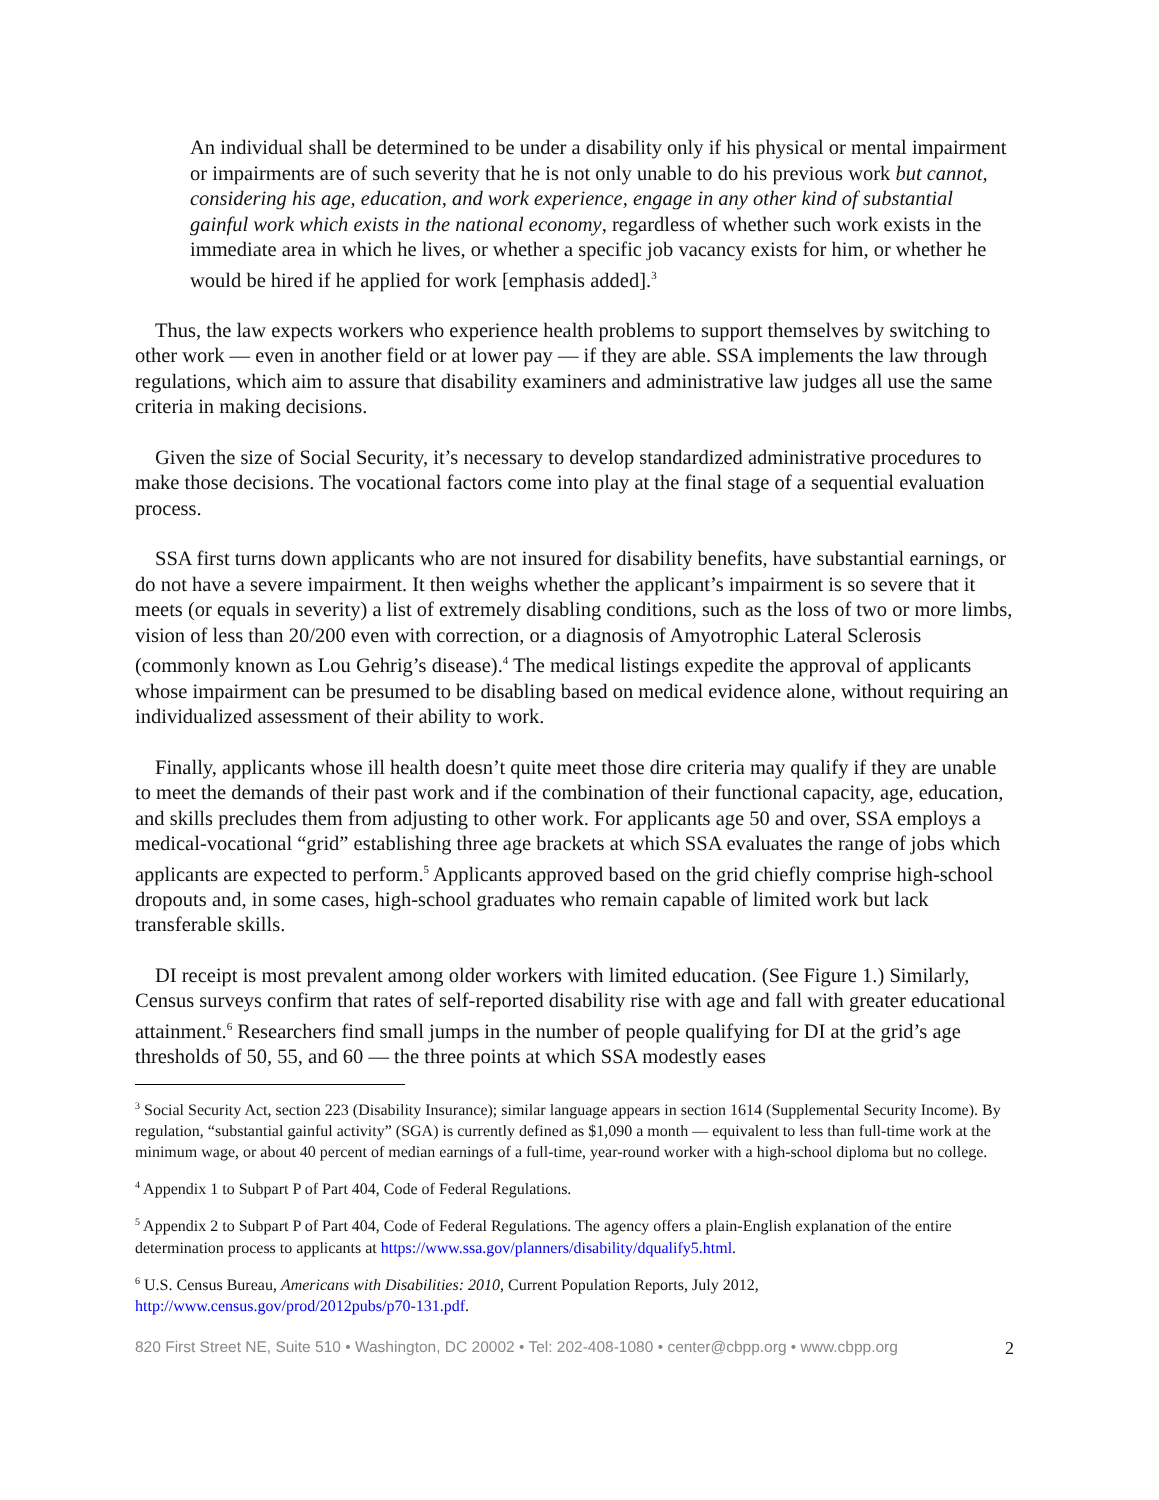An individual shall be determined to be under a disability only if his physical or mental impairment or impairments are of such severity that he is not only unable to do his previous work but cannot, considering his age, education, and work experience, engage in any other kind of substantial gainful work which exists in the national economy, regardless of whether such work exists in the immediate area in which he lives, or whether a specific job vacancy exists for him, or whether he would be hired if he applied for work [emphasis added].<sup>3</sup>
Thus, the law expects workers who experience health problems to support themselves by switching to other work — even in another field or at lower pay — if they are able. SSA implements the law through regulations, which aim to assure that disability examiners and administrative law judges all use the same criteria in making decisions.
Given the size of Social Security, it’s necessary to develop standardized administrative procedures to make those decisions. The vocational factors come into play at the final stage of a sequential evaluation process.
SSA first turns down applicants who are not insured for disability benefits, have substantial earnings, or do not have a severe impairment. It then weighs whether the applicant’s impairment is so severe that it meets (or equals in severity) a list of extremely disabling conditions, such as the loss of two or more limbs, vision of less than 20/200 even with correction, or a diagnosis of Amyotrophic Lateral Sclerosis (commonly known as Lou Gehrig’s disease).<sup>4</sup> The medical listings expedite the approval of applicants whose impairment can be presumed to be disabling based on medical evidence alone, without requiring an individualized assessment of their ability to work.
Finally, applicants whose ill health doesn’t quite meet those dire criteria may qualify if they are unable to meet the demands of their past work and if the combination of their functional capacity, age, education, and skills precludes them from adjusting to other work. For applicants age 50 and over, SSA employs a medical-vocational “grid” establishing three age brackets at which SSA evaluates the range of jobs which applicants are expected to perform.<sup>5</sup> Applicants approved based on the grid chiefly comprise high-school dropouts and, in some cases, high-school graduates who remain capable of limited work but lack transferable skills.
DI receipt is most prevalent among older workers with limited education. (See Figure 1.) Similarly, Census surveys confirm that rates of self-reported disability rise with age and fall with greater educational attainment.<sup>6</sup> Researchers find small jumps in the number of people qualifying for DI at the grid’s age thresholds of 50, 55, and 60 — the three points at which SSA modestly eases
<sup>3</sup> Social Security Act, section 223 (Disability Insurance); similar language appears in section 1614 (Supplemental Security Income). By regulation, “substantial gainful activity” (SGA) is currently defined as $1,090 a month — equivalent to less than full-time work at the minimum wage, or about 40 percent of median earnings of a full-time, year-round worker with a high-school diploma but no college.
<sup>4</sup> Appendix 1 to Subpart P of Part 404, Code of Federal Regulations.
<sup>5</sup> Appendix 2 to Subpart P of Part 404, Code of Federal Regulations. The agency offers a plain-English explanation of the entire determination process to applicants at https://www.ssa.gov/planners/disability/dqualify5.html.
<sup>6</sup> U.S. Census Bureau, Americans with Disabilities: 2010, Current Population Reports, July 2012, http://www.census.gov/prod/2012pubs/p70-131.pdf.
820 First Street NE, Suite 510 • Washington, DC 20002 • Tel: 202-408-1080 • center@cbpp.org • www.cbpp.org 2